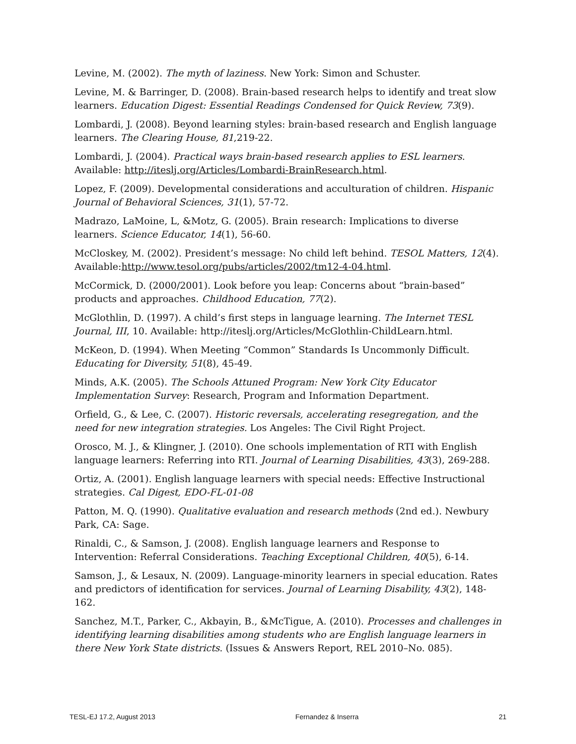Levine, M. (2002). The myth of laziness. New York: Simon and Schuster.
Levine, M. & Barringer, D. (2008). Brain-based research helps to identify and treat slow learners. Education Digest: Essential Readings Condensed for Quick Review, 73(9).
Lombardi, J. (2008). Beyond learning styles: brain-based research and English language learners. The Clearing House, 81,219-22.
Lombardi, J. (2004). Practical ways brain-based research applies to ESL learners. Available: http://iteslj.org/Articles/Lombardi-BrainResearch.html.
Lopez, F. (2009). Developmental considerations and acculturation of children. Hispanic Journal of Behavioral Sciences, 31(1), 57-72.
Madrazo, LaMoine, L, &Motz, G. (2005). Brain research: Implications to diverse learners. Science Educator, 14(1), 56-60.
McCloskey, M. (2002). President’s message: No child left behind. TESOL Matters, 12(4). Available:http://www.tesol.org/pubs/articles/2002/tm12-4-04.html.
McCormick, D. (2000/2001). Look before you leap: Concerns about “brain-based” products and approaches. Childhood Education, 77(2).
McGlothlin, D. (1997). A child’s first steps in language learning. The Internet TESL Journal, III, 10. Available: http://iteslj.org/Articles/McGlothlin-ChildLearn.html.
McKeon, D. (1994). When Meeting “Common” Standards Is Uncommonly Difficult. Educating for Diversity, 51(8), 45-49.
Minds, A.K. (2005). The Schools Attuned Program: New York City Educator Implementation Survey: Research, Program and Information Department.
Orfield, G., & Lee, C. (2007). Historic reversals, accelerating resegregation, and the need for new integration strategies. Los Angeles: The Civil Right Project.
Orosco, M. J., & Klingner, J. (2010). One schools implementation of RTI with English language learners: Referring into RTI. Journal of Learning Disabilities, 43(3), 269-288.
Ortiz, A. (2001). English language learners with special needs: Effective Instructional strategies. Cal Digest, EDO-FL-01-08
Patton, M. Q. (1990). Qualitative evaluation and research methods (2nd ed.). Newbury Park, CA: Sage.
Rinaldi, C., & Samson, J. (2008). English language learners and Response to Intervention: Referral Considerations. Teaching Exceptional Children, 40(5), 6-14.
Samson, J., & Lesaux, N. (2009). Language-minority learners in special education. Rates and predictors of identification for services. Journal of Learning Disability, 43(2), 148-162.
Sanchez, M.T., Parker, C., Akbayin, B., &McTigue, A. (2010). Processes and challenges in identifying learning disabilities among students who are English language learners in there New York State districts. (Issues & Answers Report, REL 2010–No. 085).
TESL-EJ 17.2, August 2013 Fernandez & Inserra 21